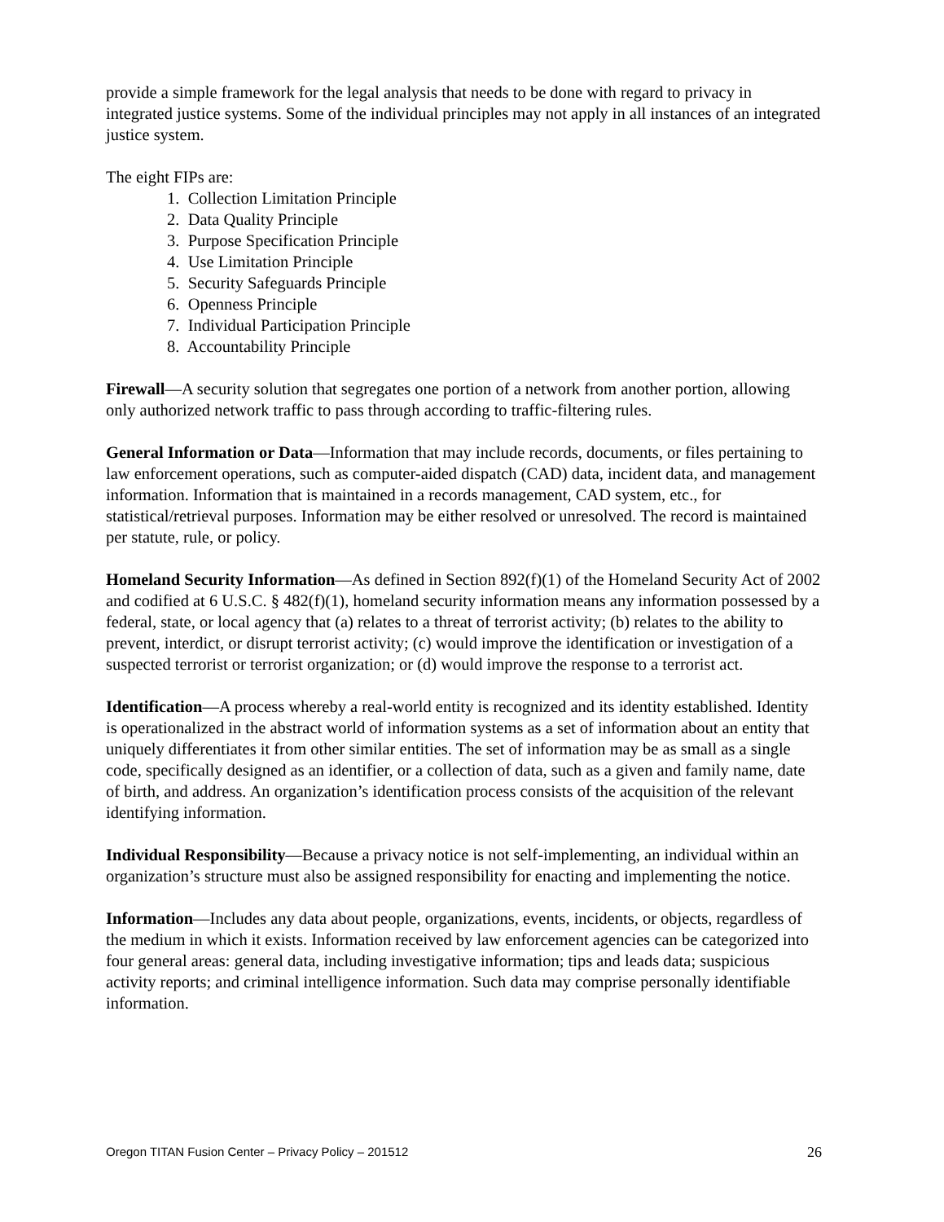provide a simple framework for the legal analysis that needs to be done with regard to privacy in integrated justice systems. Some of the individual principles may not apply in all instances of an integrated justice system.
The eight FIPs are:
1. Collection Limitation Principle
2. Data Quality Principle
3. Purpose Specification Principle
4. Use Limitation Principle
5. Security Safeguards Principle
6. Openness Principle
7. Individual Participation Principle
8. Accountability Principle
Firewall—A security solution that segregates one portion of a network from another portion, allowing only authorized network traffic to pass through according to traffic-filtering rules.
General Information or Data—Information that may include records, documents, or files pertaining to law enforcement operations, such as computer-aided dispatch (CAD) data, incident data, and management information. Information that is maintained in a records management, CAD system, etc., for statistical/retrieval purposes. Information may be either resolved or unresolved. The record is maintained per statute, rule, or policy.
Homeland Security Information—As defined in Section 892(f)(1) of the Homeland Security Act of 2002 and codified at 6 U.S.C. § 482(f)(1), homeland security information means any information possessed by a federal, state, or local agency that (a) relates to a threat of terrorist activity; (b) relates to the ability to prevent, interdict, or disrupt terrorist activity; (c) would improve the identification or investigation of a suspected terrorist or terrorist organization; or (d) would improve the response to a terrorist act.
Identification—A process whereby a real-world entity is recognized and its identity established. Identity is operationalized in the abstract world of information systems as a set of information about an entity that uniquely differentiates it from other similar entities. The set of information may be as small as a single code, specifically designed as an identifier, or a collection of data, such as a given and family name, date of birth, and address. An organization’s identification process consists of the acquisition of the relevant identifying information.
Individual Responsibility—Because a privacy notice is not self-implementing, an individual within an organization’s structure must also be assigned responsibility for enacting and implementing the notice.
Information—Includes any data about people, organizations, events, incidents, or objects, regardless of the medium in which it exists. Information received by law enforcement agencies can be categorized into four general areas: general data, including investigative information; tips and leads data; suspicious activity reports; and criminal intelligence information. Such data may comprise personally identifiable information.
Oregon TITAN Fusion Center – Privacy Policy – 201512 26